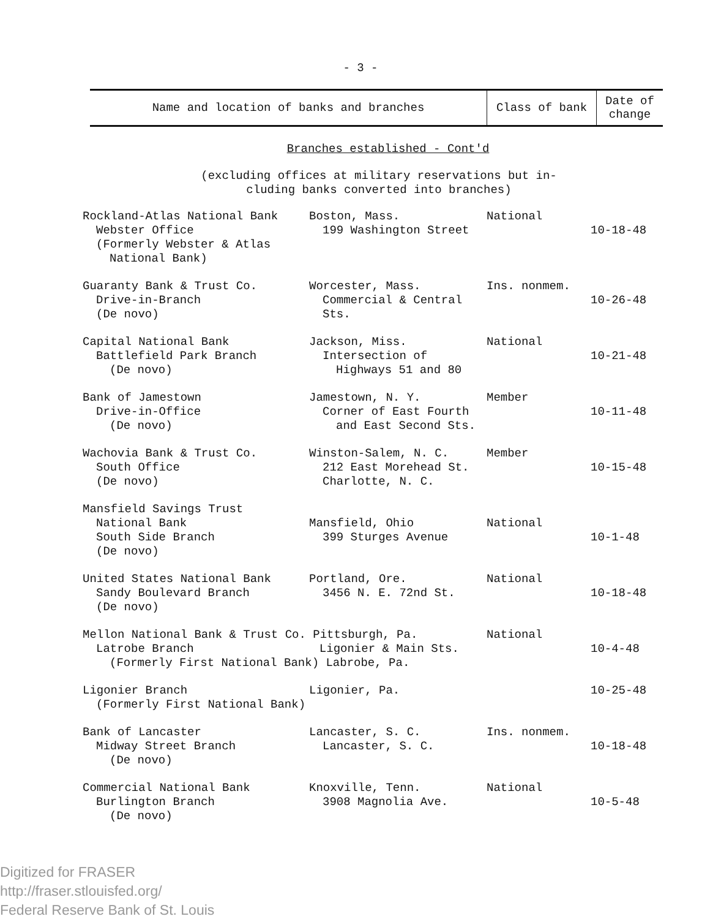- 3 -
| Name and location of banks and branches | Class of bank | Date of change |
| --- | --- | --- |
Branches established - Cont'd
(excluding offices at military reservations but in-
cluding banks converted into branches)
| Rockland-Atlas National Bank Webster Office (Formerly Webster & Atlas National Bank) | Boston, Mass. 199 Washington Street | National | 10-18-48 |
| Guaranty Bank & Trust Co. Drive-in-Branch (De novo) | Worcester, Mass. Commercial & Central Sts. | Ins. nonmem. | 10-26-48 |
| Capital National Bank Battlefield Park Branch (De novo) | Jackson, Miss. Intersection of Highways 51 and 80 | National | 10-21-48 |
| Bank of Jamestown Drive-in-Office (De novo) | Jamestown, N. Y. Corner of East Fourth and East Second Sts. | Member | 10-11-48 |
| Wachovia Bank & Trust Co. South Office (De novo) | Winston-Salem, N. C. 212 East Morehead St. Charlotte, N. C. | Member | 10-15-48 |
| Mansfield Savings Trust National Bank South Side Branch (De novo) | Mansfield, Ohio 399 Sturges Avenue | National | 10-1-48 |
| United States National Bank Sandy Boulevard Branch (De novo) | Portland, Ore. 3456 N. E. 72nd St. | National | 10-18-48 |
| Mellon National Bank & Trust Co. Pittsburgh, Pa. Latrobe Branch Ligonier & Main Sts. (Formerly First National Bank) Labrobe, Pa. | | National | 10-4-48 |
| Ligonier Branch (Formerly First National Bank) | Ligonier, Pa. | | 10-25-48 |
| Bank of Lancaster Midway Street Branch (De novo) | Lancaster, S. C. Lancaster, S. C. | Ins. nonmem. | 10-18-48 |
| Commercial National Bank Burlington Branch (De novo) | Knoxville, Tenn. 3908 Magnolia Ave. | National | 10-5-48 |
Digitized for FRASER
http://fraser.stlouisfed.org/
Federal Reserve Bank of St. Louis